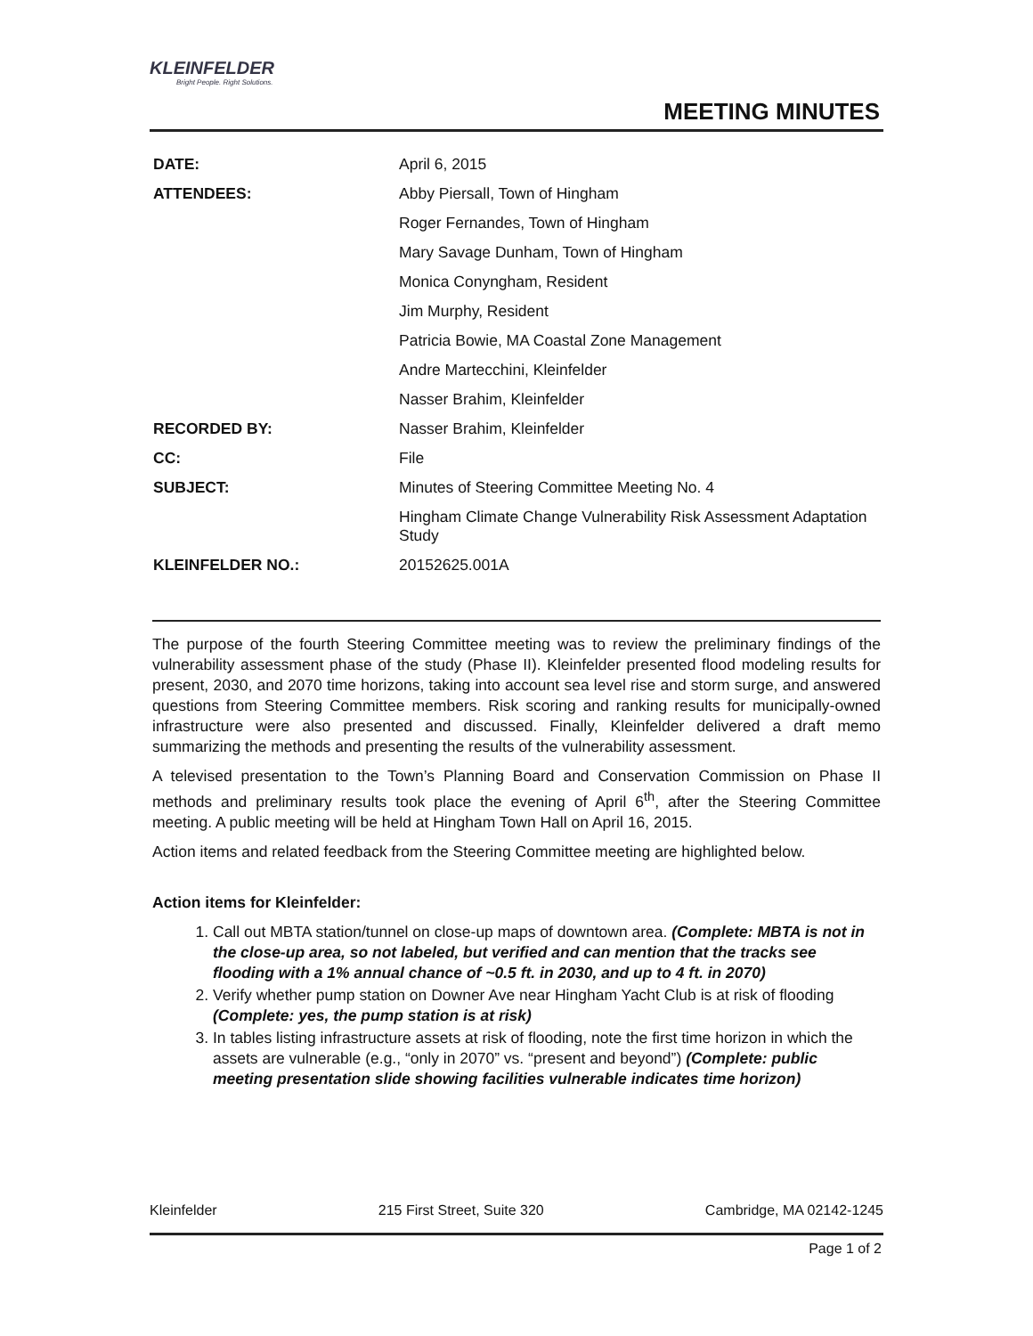KLEINFELDER
Bright People. Right Solutions.
MEETING MINUTES
| DATE: | April 6, 2015 |
| ATTENDEES: | Abby Piersall, Town of Hingham |
| | Roger Fernandes, Town of Hingham |
| | Mary Savage Dunham, Town of Hingham |
| | Monica Conyngham, Resident |
| | Jim Murphy, Resident |
| | Patricia Bowie, MA Coastal Zone Management |
| | Andre Martecchini, Kleinfelder |
| | Nasser Brahim, Kleinfelder |
| RECORDED BY: | Nasser Brahim, Kleinfelder |
| CC: | File |
| SUBJECT: | Minutes of Steering Committee Meeting No. 4 |
| | Hingham Climate Change Vulnerability Risk Assessment Adaptation Study |
| KLEINFELDER NO.: | 20152625.001A |
The purpose of the fourth Steering Committee meeting was to review the preliminary findings of the vulnerability assessment phase of the study (Phase II). Kleinfelder presented flood modeling results for present, 2030, and 2070 time horizons, taking into account sea level rise and storm surge, and answered questions from Steering Committee members. Risk scoring and ranking results for municipally-owned infrastructure were also presented and discussed. Finally, Kleinfelder delivered a draft memo summarizing the methods and presenting the results of the vulnerability assessment.
A televised presentation to the Town’s Planning Board and Conservation Commission on Phase II methods and preliminary results took place the evening of April 6<sup>th</sup>, after the Steering Committee meeting. A public meeting will be held at Hingham Town Hall on April 16, 2015.
Action items and related feedback from the Steering Committee meeting are highlighted below.
Action items for Kleinfelder:
1. Call out MBTA station/tunnel on close-up maps of downtown area. (Complete: MBTA is not in the close-up area, so not labeled, but verified and can mention that the tracks see flooding with a 1% annual chance of ~0.5 ft. in 2030, and up to 4 ft. in 2070)
2. Verify whether pump station on Downer Ave near Hingham Yacht Club is at risk of flooding (Complete: yes, the pump station is at risk)
3. In tables listing infrastructure assets at risk of flooding, note the first time horizon in which the assets are vulnerable (e.g., “only in 2070” vs. “present and beyond”) (Complete: public meeting presentation slide showing facilities vulnerable indicates time horizon)
Kleinfelder 215 First Street, Suite 320 Cambridge, MA 02142-1245
Page 1 of 2